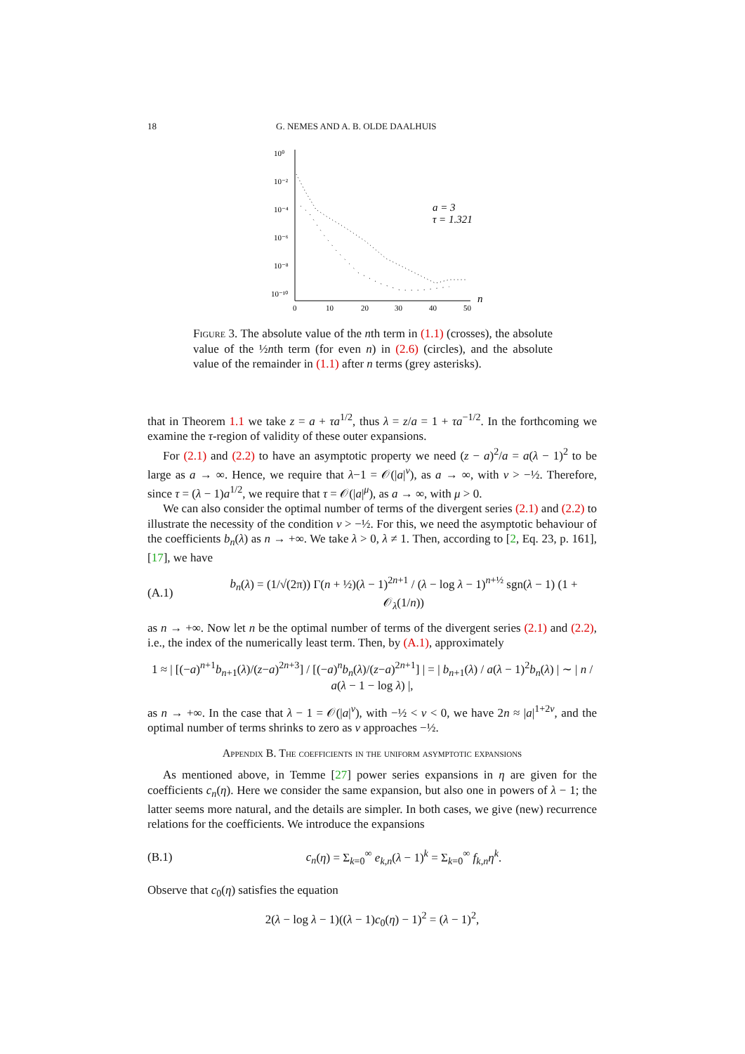18 G. NEMES AND A. B. OLDE DAALHUIS
10⁰
10⁻²
10⁻⁴
10⁻⁶
10⁻⁸
10⁻¹⁰
0
10
20
30
40
50
n
a = 3
τ = 1.321
Figure 3. The absolute value of the nth term in (1.1) (crosses), the absolute value of the ½nth term (for even n) in (2.6) (circles), and the absolute value of the remainder in (1.1) after n terms (grey asterisks).
that in Theorem 1.1 we take z = a + τa<sup>1/2</sup>, thus λ = z/a = 1 + τa<sup>−1/2</sup>. In the forthcoming we examine the τ-region of validity of these outer expansions.
For (2.1) and (2.2) to have an asymptotic property we need (z − a)<sup>2</sup>/a = a(λ − 1)<sup>2</sup> to be large as a → ∞. Hence, we require that λ−1 = 𝒪(|a|<sup>ν</sup>), as a → ∞, with ν > −½. Therefore, since τ = (λ − 1)a<sup>1/2</sup>, we require that τ = 𝒪(|a|<sup>μ</sup>), as a → ∞, with μ > 0.
We can also consider the optimal number of terms of the divergent series (2.1) and (2.2) to illustrate the necessity of the condition ν > −½. For this, we need the asymptotic behaviour of the coefficients b<sub>n</sub>(λ) as n → +∞. We take λ > 0, λ ≠ 1. Then, according to [2, Eq. 23, p. 161], [17], we have
(A.1) b<sub>n</sub>(λ) = (1/√(2π)) Γ(n + ½)(λ − 1)<sup>2n+1</sup> / (λ − log λ − 1)<sup>n+½</sup> sgn(λ − 1) (1 + 𝒪<sub>λ</sub>(1/n))
as n → +∞. Now let n be the optimal number of terms of the divergent series (2.1) and (2.2), i.e., the index of the numerically least term. Then, by (A.1), approximately
1 ≈ | [(−a)<sup>n+1</sup>b<sub>n+1</sub>(λ)/(z−a)<sup>2n+3</sup>] / [(−a)<sup>n</sup>b<sub>n</sub>(λ)/(z−a)<sup>2n+1</sup>] | = | b<sub>n+1</sub>(λ) / a(λ − 1)<sup>2</sup>b<sub>n</sub>(λ) | ∼ | n / a(λ − 1 − log λ) |,
as n → +∞. In the case that λ − 1 = 𝒪(|a|<sup>ν</sup>), with −½ < ν < 0, we have 2n ≈ |a|<sup>1+2ν</sup>, and the optimal number of terms shrinks to zero as ν approaches −½.
Appendix B. The coefficients in the uniform asymptotic expansions
As mentioned above, in Temme [27] power series expansions in η are given for the coefficients c<sub>n</sub>(η). Here we consider the same expansion, but also one in powers of λ − 1; the latter seems more natural, and the details are simpler. In both cases, we give (new) recurrence relations for the coefficients. We introduce the expansions
(B.1) c<sub>n</sub>(η) = Σ<sub>k=0</sub><sup>∞</sup> e<sub>k,n</sub>(λ − 1)<sup>k</sup> = Σ<sub>k=0</sub><sup>∞</sup> f<sub>k,n</sub>η<sup>k</sup>.
Observe that c<sub>0</sub>(η) satisfies the equation
2(λ − log λ − 1)((λ − 1)c<sub>0</sub>(η) − 1)<sup>2</sup> = (λ − 1)<sup>2</sup>,